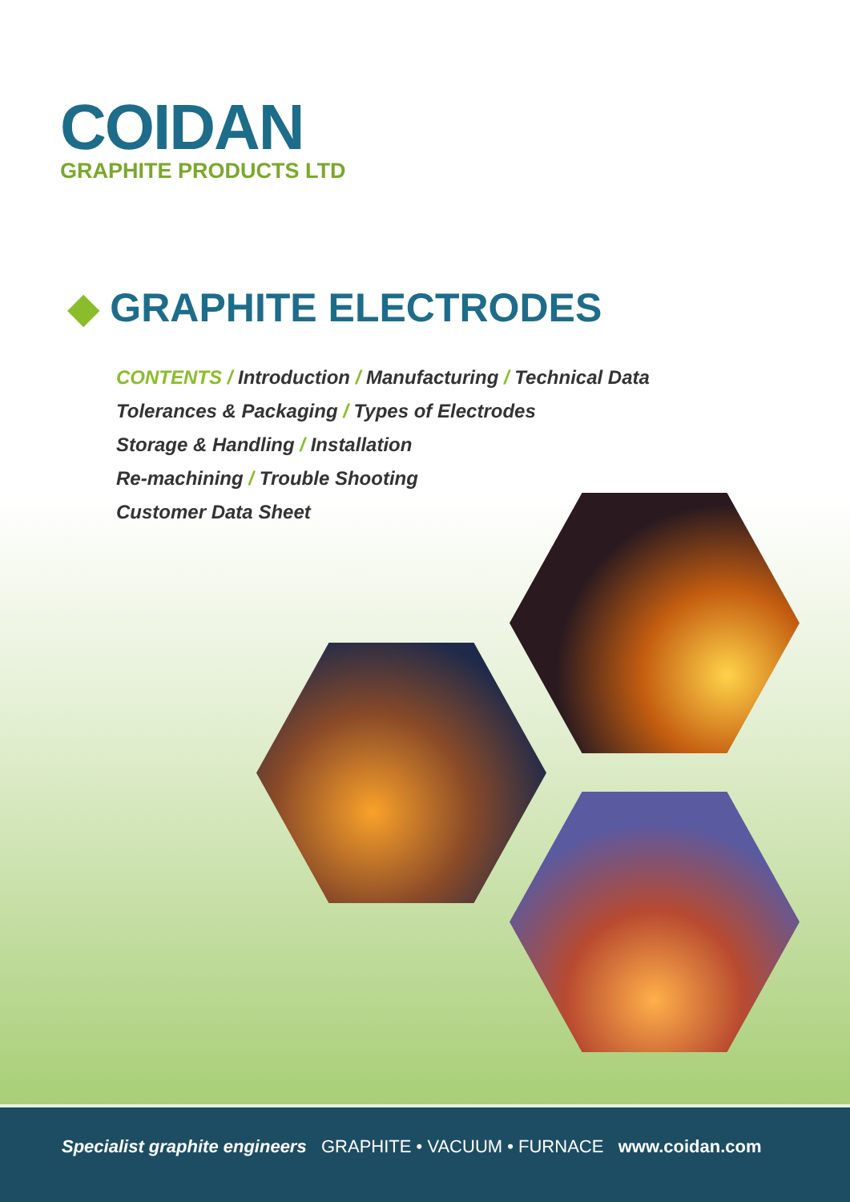COIDAN
GRAPHITE PRODUCTS LTD
◆ GRAPHITE ELECTRODES
CONTENTS / Introduction / Manufacturing / Technical Data
Tolerances & Packaging / Types of Electrodes
Storage & Handling / Installation
Re-machining / Trouble Shooting
Customer Data Sheet
Specialist graphite engineers GRAPHITE • VACUUM • FURNACE www.coidan.com